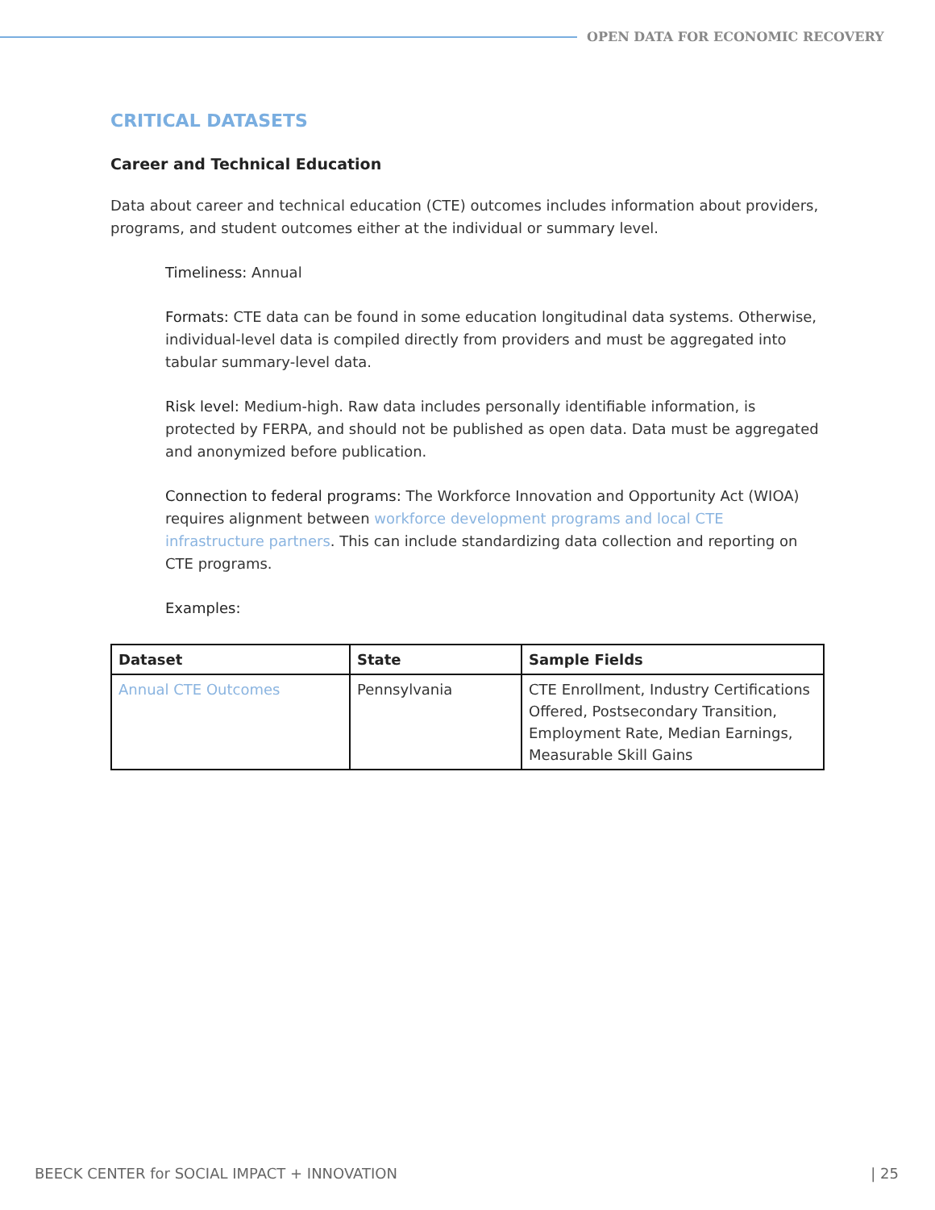OPEN DATA FOR ECONOMIC RECOVERY
CRITICAL DATASETS
Career and Technical Education
Data about career and technical education (CTE) outcomes includes information about providers, programs, and student outcomes either at the individual or summary level.
Timeliness: Annual
Formats: CTE data can be found in some education longitudinal data systems. Otherwise, individual-level data is compiled directly from providers and must be aggregated into tabular summary-level data.
Risk level: Medium-high. Raw data includes personally identifiable information, is protected by FERPA, and should not be published as open data. Data must be aggregated and anonymized before publication.
Connection to federal programs: The Workforce Innovation and Opportunity Act (WIOA) requires alignment between workforce development programs and local CTE infrastructure partners. This can include standardizing data collection and reporting on CTE programs.
Examples:
| Dataset | State | Sample Fields |
| --- | --- | --- |
| Annual CTE Outcomes | Pennsylvania | CTE Enrollment, Industry Certifications Offered, Postsecondary Transition, Employment Rate, Median Earnings, Measurable Skill Gains |
BEECK CENTER for SOCIAL IMPACT + INNOVATION | 25